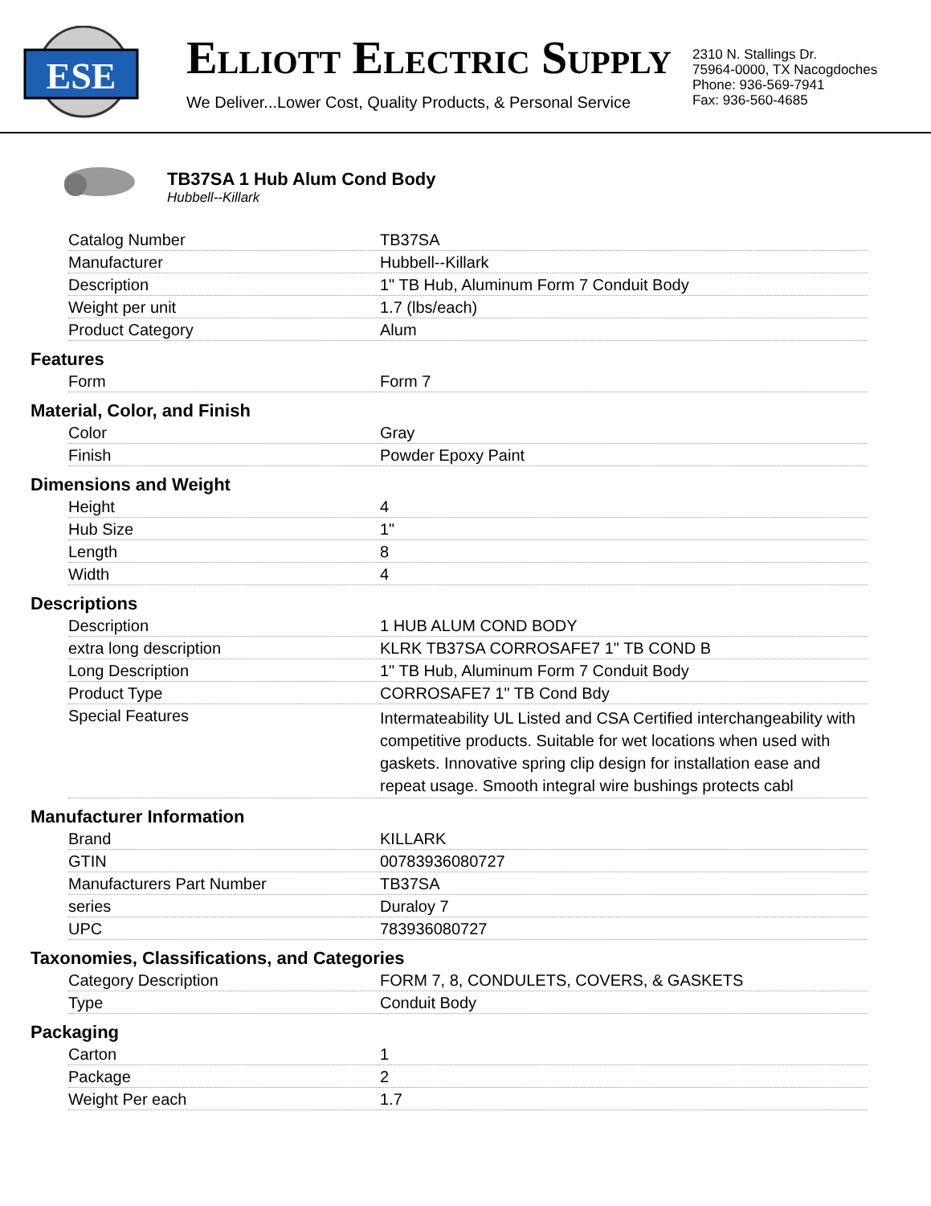ESE
ELLIOTT ELECTRIC SUPPLY
We Deliver...Lower Cost, Quality Products, & Personal Service
2310 N. Stallings Dr.
75964-0000, TX Nacogdoches
Phone: 936-569-7941
Fax: 936-560-4685
TB37SA 1 Hub Alum Cond Body
Hubbell--Killark
| Catalog Number | TB37SA |
| Manufacturer | Hubbell--Killark |
| Description | 1" TB Hub, Aluminum Form 7 Conduit Body |
| Weight per unit | 1.7 (lbs/each) |
| Product Category | Alum |
Features
| Form | Form 7 |
Material, Color, and Finish
| Color | Gray |
| Finish | Powder Epoxy Paint |
Dimensions and Weight
| Height | 4 |
| Hub Size | 1" |
| Length | 8 |
| Width | 4 |
Descriptions
| Description | 1 HUB ALUM COND BODY |
| extra long description | KLRK TB37SA CORROSAFE7 1" TB COND B |
| Long Description | 1" TB Hub, Aluminum Form 7 Conduit Body |
| Product Type | CORROSAFE7 1" TB Cond Bdy |
| Special Features | Intermateability UL Listed and CSA Certified interchangeability with competitive products. Suitable for wet locations when used with gaskets. Innovative spring clip design for installation ease and repeat usage. Smooth integral wire bushings protects cabl |
Manufacturer Information
| Brand | KILLARK |
| GTIN | 00783936080727 |
| Manufacturers Part Number | TB37SA |
| series | Duraloy 7 |
| UPC | 783936080727 |
Taxonomies, Classifications, and Categories
| Category Description | FORM 7, 8, CONDULETS, COVERS, & GASKETS |
| Type | Conduit Body |
Packaging
| Carton | 1 |
| Package | 2 |
| Weight Per each | 1.7 |